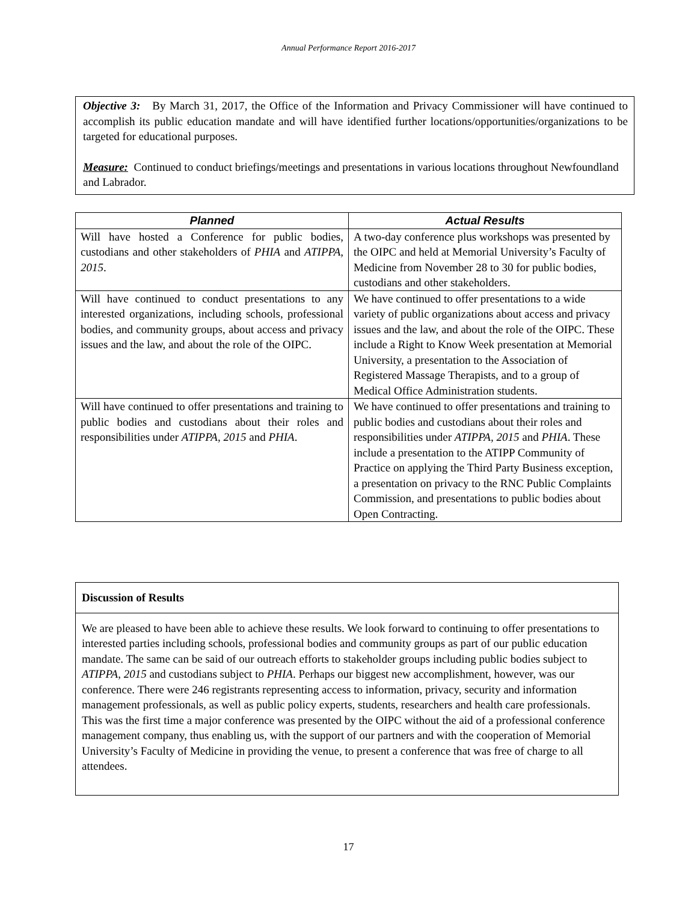Annual Performance Report 2016-2017
Objective 3: By March 31, 2017, the Office of the Information and Privacy Commissioner will have continued to accomplish its public education mandate and will have identified further locations/opportunities/organizations to be targeted for educational purposes.
Measure: Continued to conduct briefings/meetings and presentations in various locations throughout Newfoundland and Labrador.
| Planned | Actual Results |
| --- | --- |
| Will have hosted a Conference for public bodies, custodians and other stakeholders of PHIA and ATIPPA, 2015 . | A two-day conference plus workshops was presented by the OIPC and held at Memorial University’s Faculty of Medicine from November 28 to 30 for public bodies, custodians and other stakeholders. |
| Will have continued to conduct presentations to any interested organizations, including schools, professional bodies, and community groups, about access and privacy issues and the law, and about the role of the OIPC. | We have continued to offer presentations to a wide variety of public organizations about access and privacy issues and the law, and about the role of the OIPC. These include a Right to Know Week presentation at Memorial University, a presentation to the Association of Registered Massage Therapists, and to a group of Medical Office Administration students. |
| Will have continued to offer presentations and training to public bodies and custodians about their roles and responsibilities under ATIPPA, 2015 and PHIA . | We have continued to offer presentations and training to public bodies and custodians about their roles and responsibilities under ATIPPA, 2015 and PHIA . These include a presentation to the ATIPP Community of Practice on applying the Third Party Business exception, a presentation on privacy to the RNC Public Complaints Commission, and presentations to public bodies about Open Contracting. |
Discussion of Results
We are pleased to have been able to achieve these results. We look forward to continuing to offer presentations to interested parties including schools, professional bodies and community groups as part of our public education mandate. The same can be said of our outreach efforts to stakeholder groups including public bodies subject to ATIPPA, 2015 and custodians subject to PHIA. Perhaps our biggest new accomplishment, however, was our conference. There were 246 registrants representing access to information, privacy, security and information management professionals, as well as public policy experts, students, researchers and health care professionals. This was the first time a major conference was presented by the OIPC without the aid of a professional conference management company, thus enabling us, with the support of our partners and with the cooperation of Memorial University’s Faculty of Medicine in providing the venue, to present a conference that was free of charge to all attendees.
17